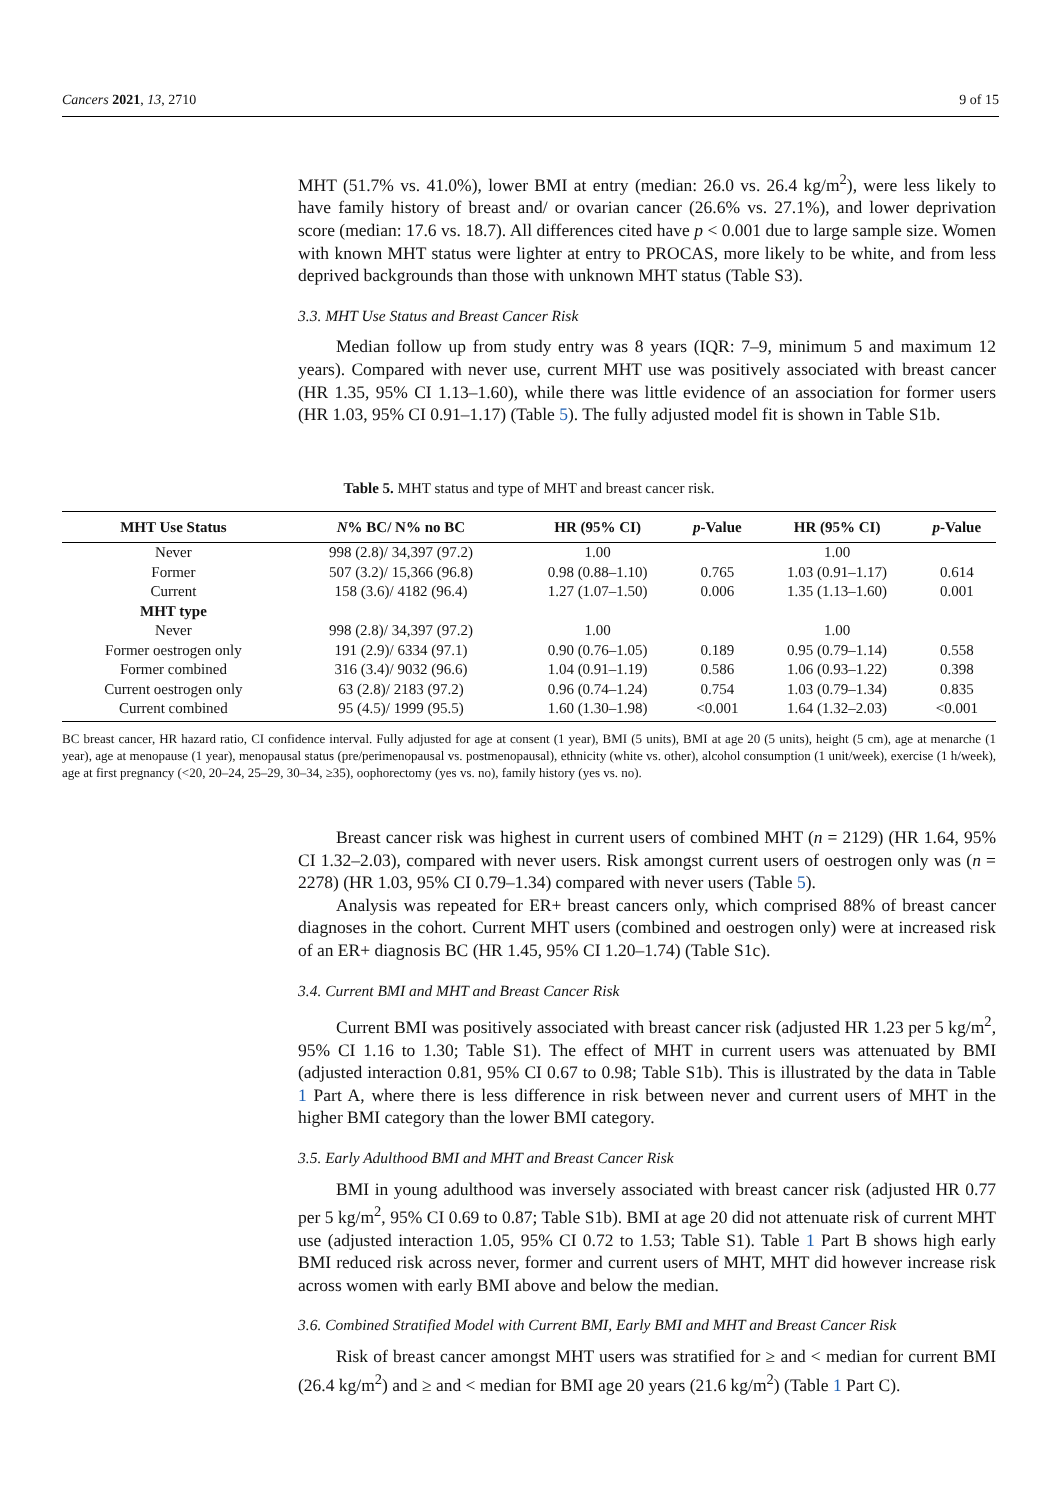Cancers 2021, 13, 2710 9 of 15
MHT (51.7% vs. 41.0%), lower BMI at entry (median: 26.0 vs. 26.4 kg/m<sup>2</sup>), were less likely to have family history of breast and/ or ovarian cancer (26.6% vs. 27.1%), and lower deprivation score (median: 17.6 vs. 18.7). All differences cited have p < 0.001 due to large sample size. Women with known MHT status were lighter at entry to PROCAS, more likely to be white, and from less deprived backgrounds than those with unknown MHT status (Table S3).
3.3. MHT Use Status and Breast Cancer Risk
Median follow up from study entry was 8 years (IQR: 7–9, minimum 5 and maximum 12 years). Compared with never use, current MHT use was positively associated with breast cancer (HR 1.35, 95% CI 1.13–1.60), while there was little evidence of an association for former users (HR 1.03, 95% CI 0.91–1.17) (Table 5). The fully adjusted model fit is shown in Table S1b.
Table 5. MHT status and type of MHT and breast cancer risk.
| MHT Use Status | N % BC/ N% no BC | HR (95% CI) | p -Value | HR (95% CI) | p -Value |
| --- | --- | --- | --- | --- | --- |
| Never | 998 (2.8)/ 34,397 (97.2) | 1.00 | | 1.00 | |
| Former | 507 (3.2)/ 15,366 (96.8) | 0.98 (0.88–1.10) | 0.765 | 1.03 (0.91–1.17) | 0.614 |
| Current | 158 (3.6)/ 4182 (96.4) | 1.27 (1.07–1.50) | 0.006 | 1.35 (1.13–1.60) | 0.001 |
| MHT type | | | | | |
| Never | 998 (2.8)/ 34,397 (97.2) | 1.00 | | 1.00 | |
| Former oestrogen only | 191 (2.9)/ 6334 (97.1) | 0.90 (0.76–1.05) | 0.189 | 0.95 (0.79–1.14) | 0.558 |
| Former combined | 316 (3.4)/ 9032 (96.6) | 1.04 (0.91–1.19) | 0.586 | 1.06 (0.93–1.22) | 0.398 |
| Current oestrogen only | 63 (2.8)/ 2183 (97.2) | 0.96 (0.74–1.24) | 0.754 | 1.03 (0.79–1.34) | 0.835 |
| Current combined | 95 (4.5)/ 1999 (95.5) | 1.60 (1.30–1.98) | <0.001 | 1.64 (1.32–2.03) | <0.001 |
BC breast cancer, HR hazard ratio, CI confidence interval. Fully adjusted for age at consent (1 year), BMI (5 units), BMI at age 20 (5 units), height (5 cm), age at menarche (1 year), age at menopause (1 year), menopausal status (pre/perimenopausal vs. postmenopausal), ethnicity (white vs. other), alcohol consumption (1 unit/week), exercise (1 h/week), age at first pregnancy (<20, 20–24, 25–29, 30–34, ≥35), oophorectomy (yes vs. no), family history (yes vs. no).
Breast cancer risk was highest in current users of combined MHT (n = 2129) (HR 1.64, 95% CI 1.32–2.03), compared with never users. Risk amongst current users of oestrogen only was (n = 2278) (HR 1.03, 95% CI 0.79–1.34) compared with never users (Table 5).
Analysis was repeated for ER+ breast cancers only, which comprised 88% of breast cancer diagnoses in the cohort. Current MHT users (combined and oestrogen only) were at increased risk of an ER+ diagnosis BC (HR 1.45, 95% CI 1.20–1.74) (Table S1c).
3.4. Current BMI and MHT and Breast Cancer Risk
Current BMI was positively associated with breast cancer risk (adjusted HR 1.23 per 5 kg/m<sup>2</sup>, 95% CI 1.16 to 1.30; Table S1). The effect of MHT in current users was attenuated by BMI (adjusted interaction 0.81, 95% CI 0.67 to 0.98; Table S1b). This is illustrated by the data in Table 1 Part A, where there is less difference in risk between never and current users of MHT in the higher BMI category than the lower BMI category.
3.5. Early Adulthood BMI and MHT and Breast Cancer Risk
BMI in young adulthood was inversely associated with breast cancer risk (adjusted HR 0.77 per 5 kg/m<sup>2</sup>, 95% CI 0.69 to 0.87; Table S1b). BMI at age 20 did not attenuate risk of current MHT use (adjusted interaction 1.05, 95% CI 0.72 to 1.53; Table S1). Table 1 Part B shows high early BMI reduced risk across never, former and current users of MHT, MHT did however increase risk across women with early BMI above and below the median.
3.6. Combined Stratified Model with Current BMI, Early BMI and MHT and Breast Cancer Risk
Risk of breast cancer amongst MHT users was stratified for ≥ and < median for current BMI (26.4 kg/m<sup>2</sup>) and ≥ and < median for BMI age 20 years (21.6 kg/m<sup>2</sup>) (Table 1 Part C).